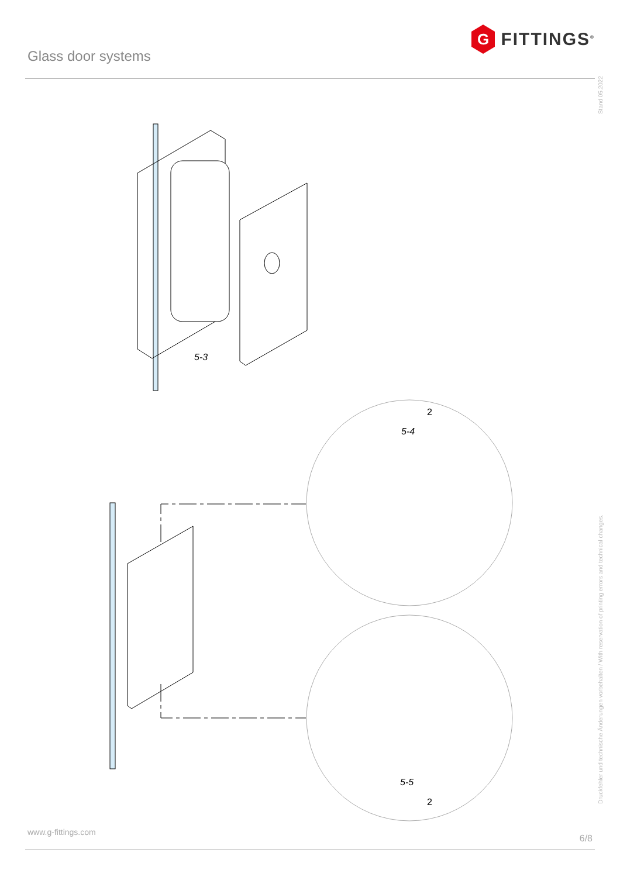Glass door systems
G
FITTINGS<sup>®</sup>
Stand 05.2022
Druckfehler und technische Änderungen vorbehalten / With reservation of printing errors and technical changes.
5-3
2
5-4
5-5
2
www.g-fittings.com 6/8